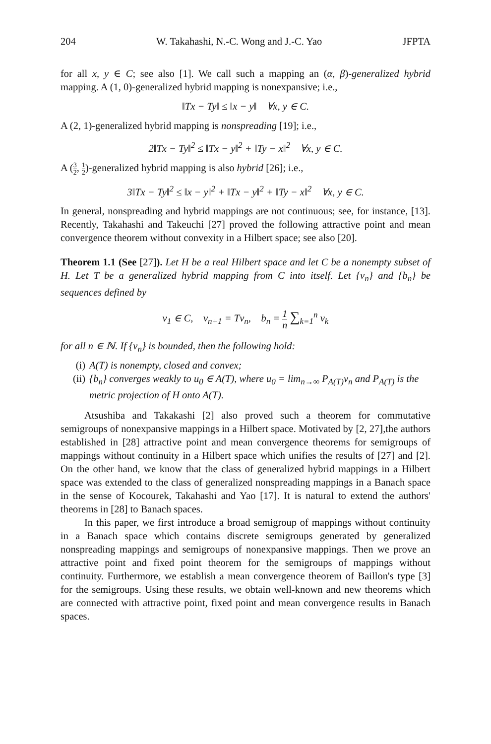204 W. Takahashi, N.-C. Wong and J.-C. Yao JFPTA
for all x, y ∈ C; see also [1]. We call such a mapping an (α, β)-generalized hybrid mapping. A (1, 0)-generalized hybrid mapping is nonexpansive; i.e.,
‖Tx − Ty‖ ≤ ‖x − y‖ ∀x, y ∈ C.
A (2, 1)-generalized hybrid mapping is nonspreading [19]; i.e.,
2‖Tx − Ty‖<sup>2</sup> ≤ ‖Tx − y‖<sup>2</sup> + ‖Ty − x‖<sup>2</sup> ∀x, y ∈ C.
A (3 2, 1 2)-generalized hybrid mapping is also hybrid [26]; i.e.,
3‖Tx − Ty‖<sup>2</sup> ≤ ‖x − y‖<sup>2</sup> + ‖Tx − y‖<sup>2</sup> + ‖Ty − x‖<sup>2</sup> ∀x, y ∈ C.
In general, nonspreading and hybrid mappings are not continuous; see, for instance, [13]. Recently, Takahashi and Takeuchi [27] proved the following attractive point and mean convergence theorem without convexity in a Hilbert space; see also [20].
Theorem 1.1 (See [27]). Let H be a real Hilbert space and let C be a nonempty subset of H. Let T be a generalized hybrid mapping from C into itself. Let {v<sub>n</sub>} and {b<sub>n</sub>} be sequences defined by
v<sub>1</sub> ∈ C, v<sub>n+1</sub> = Tv<sub>n</sub>, b<sub>n</sub> = 1 n ∑<sub>k=1</sub><sup>n</sup> v<sub>k</sub>
for all n ∈ ℕ. If {v<sub>n</sub>} is bounded, then the following hold:
(i) A(T) is nonempty, closed and convex;
(ii) {b<sub>n</sub>} converges weakly to u<sub>0</sub> ∈ A(T), where u<sub>0</sub> = lim<sub>n→∞</sub> P<sub>A(T)</sub>v<sub>n</sub> and P<sub>A(T)</sub> is the metric projection of H onto A(T).
Atsushiba and Takakashi [2] also proved such a theorem for commutative semigroups of nonexpansive mappings in a Hilbert space. Motivated by [2, 27],the authors established in [28] attractive point and mean convergence theorems for semigroups of mappings without continuity in a Hilbert space which unifies the results of [27] and [2]. On the other hand, we know that the class of generalized hybrid mappings in a Hilbert space was extended to the class of generalized nonspreading mappings in a Banach space in the sense of Kocourek, Takahashi and Yao [17]. It is natural to extend the authors' theorems in [28] to Banach spaces.
In this paper, we first introduce a broad semigroup of mappings without continuity in a Banach space which contains discrete semigroups generated by generalized nonspreading mappings and semigroups of nonexpansive mappings. Then we prove an attractive point and fixed point theorem for the semigroups of mappings without continuity. Furthermore, we establish a mean convergence theorem of Baillon's type [3] for the semigroups. Using these results, we obtain well-known and new theorems which are connected with attractive point, fixed point and mean convergence results in Banach spaces.